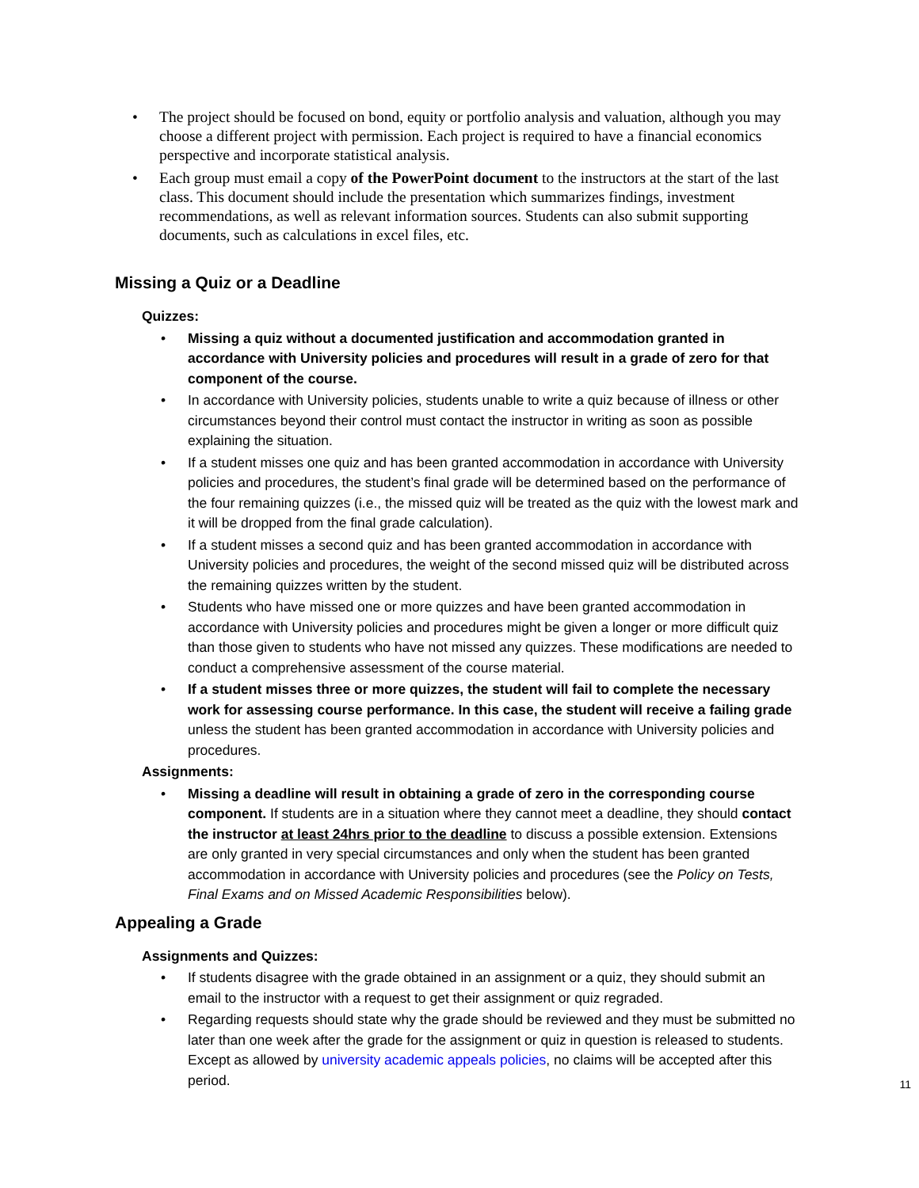• The project should be focused on bond, equity or portfolio analysis and valuation, although you may choose a different project with permission. Each project is required to have a financial economics perspective and incorporate statistical analysis.
• Each group must email a copy of the PowerPoint document to the instructors at the start of the last class. This document should include the presentation which summarizes findings, investment recommendations, as well as relevant information sources. Students can also submit supporting documents, such as calculations in excel files, etc.
Missing a Quiz or a Deadline
Quizzes:
• Missing a quiz without a documented justification and accommodation granted in accordance with University policies and procedures will result in a grade of zero for that component of the course.
• In accordance with University policies, students unable to write a quiz because of illness or other circumstances beyond their control must contact the instructor in writing as soon as possible explaining the situation.
• If a student misses one quiz and has been granted accommodation in accordance with University policies and procedures, the student’s final grade will be determined based on the performance of the four remaining quizzes (i.e., the missed quiz will be treated as the quiz with the lowest mark and it will be dropped from the final grade calculation).
• If a student misses a second quiz and has been granted accommodation in accordance with University policies and procedures, the weight of the second missed quiz will be distributed across the remaining quizzes written by the student.
• Students who have missed one or more quizzes and have been granted accommodation in accordance with University policies and procedures might be given a longer or more difficult quiz than those given to students who have not missed any quizzes. These modifications are needed to conduct a comprehensive assessment of the course material.
• If a student misses three or more quizzes, the student will fail to complete the necessary work for assessing course performance. In this case, the student will receive a failing grade unless the student has been granted accommodation in accordance with University policies and procedures.
Assignments:
• Missing a deadline will result in obtaining a grade of zero in the corresponding course component. If students are in a situation where they cannot meet a deadline, they should contact the instructor at least 24hrs prior to the deadline to discuss a possible extension. Extensions are only granted in very special circumstances and only when the student has been granted accommodation in accordance with University policies and procedures (see the Policy on Tests, Final Exams and on Missed Academic Responsibilities below).
Appealing a Grade
Assignments and Quizzes:
• If students disagree with the grade obtained in an assignment or a quiz, they should submit an email to the instructor with a request to get their assignment or quiz regraded.
• Regarding requests should state why the grade should be reviewed and they must be submitted no later than one week after the grade for the assignment or quiz in question is released to students. Except as allowed by university academic appeals policies, no claims will be accepted after this period.
11